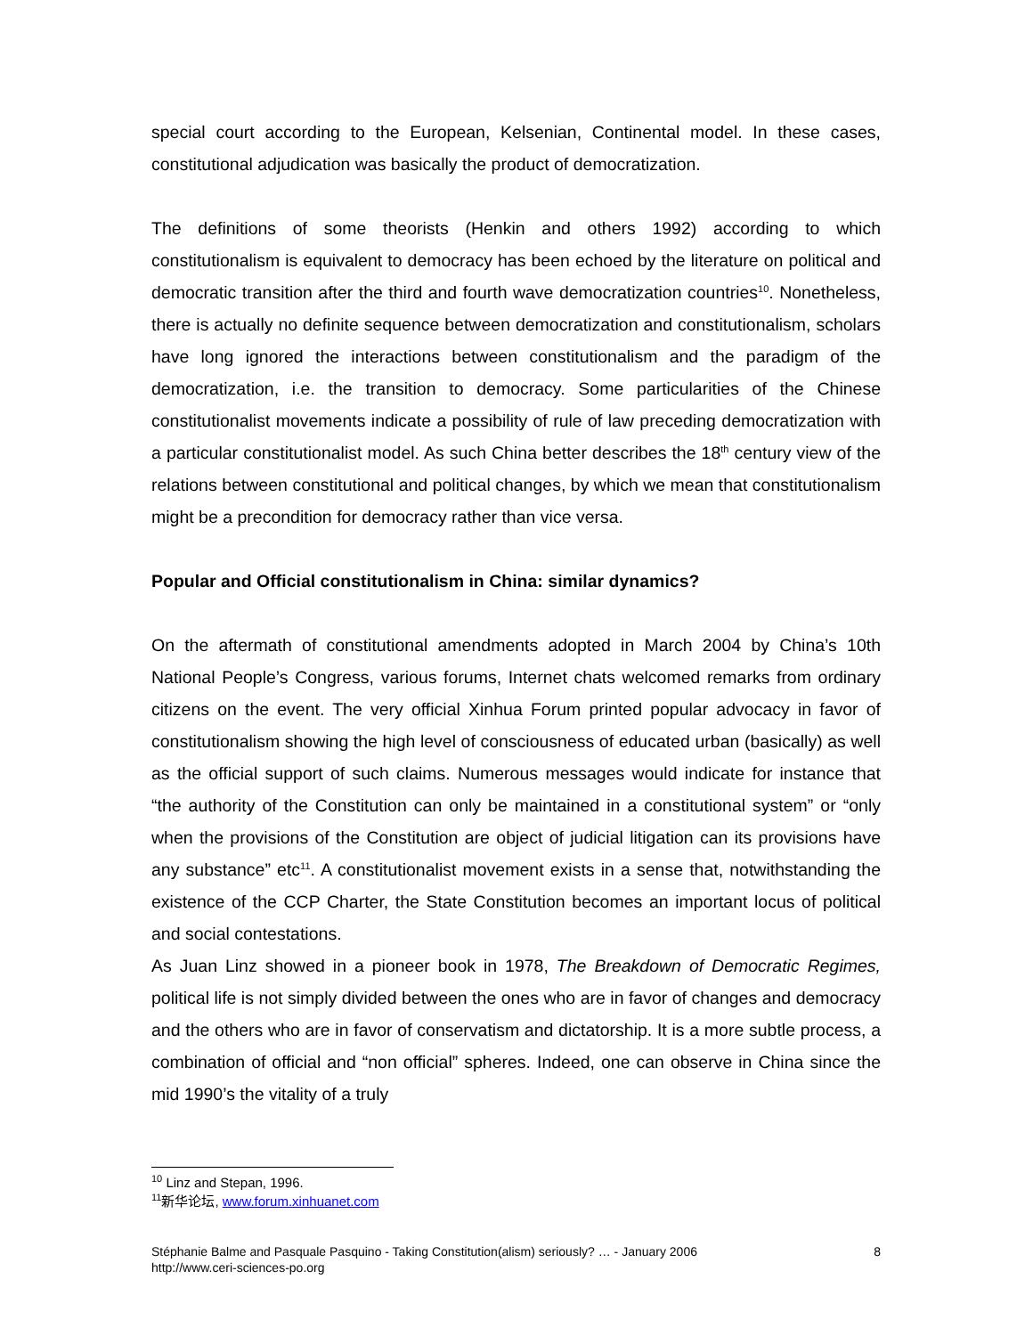special court according to the European, Kelsenian, Continental model. In these cases, constitutional adjudication was basically the product of democratization.
The definitions of some theorists (Henkin and others 1992) according to which constitutionalism is equivalent to democracy has been echoed by the literature on political and democratic transition after the third and fourth wave democratization countries<sup>10</sup>. Nonetheless, there is actually no definite sequence between democratization and constitutionalism, scholars have long ignored the interactions between constitutionalism and the paradigm of the democratization, i.e. the transition to democracy. Some particularities of the Chinese constitutionalist movements indicate a possibility of rule of law preceding democratization with a particular constitutionalist model. As such China better describes the 18<sup>th</sup> century view of the relations between constitutional and political changes, by which we mean that constitutionalism might be a precondition for democracy rather than vice versa.
Popular and Official constitutionalism in China: similar dynamics?
On the aftermath of constitutional amendments adopted in March 2004 by China’s 10th National People’s Congress, various forums, Internet chats welcomed remarks from ordinary citizens on the event. The very official Xinhua Forum printed popular advocacy in favor of constitutionalism showing the high level of consciousness of educated urban (basically) as well as the official support of such claims. Numerous messages would indicate for instance that “the authority of the Constitution can only be maintained in a constitutional system” or “only when the provisions of the Constitution are object of judicial litigation can its provisions have any substance” etc<sup>11</sup>. A constitutionalist movement exists in a sense that, notwithstanding the existence of the CCP Charter, the State Constitution becomes an important locus of political and social contestations.
As Juan Linz showed in a pioneer book in 1978, The Breakdown of Democratic Regimes, political life is not simply divided between the ones who are in favor of changes and democracy and the others who are in favor of conservatism and dictatorship. It is a more subtle process, a combination of official and “non official” spheres. Indeed, one can observe in China since the mid 1990’s the vitality of a truly
<sup>10</sup> Linz and Stepan, 1996.
<sup>11</sup> 新华论坛, www.forum.xinhuanet.com
8 Stéphanie Balme and Pasquale Pasquino - Taking Constitution(alism) seriously? … - January 2006
http://www.ceri-sciences-po.org